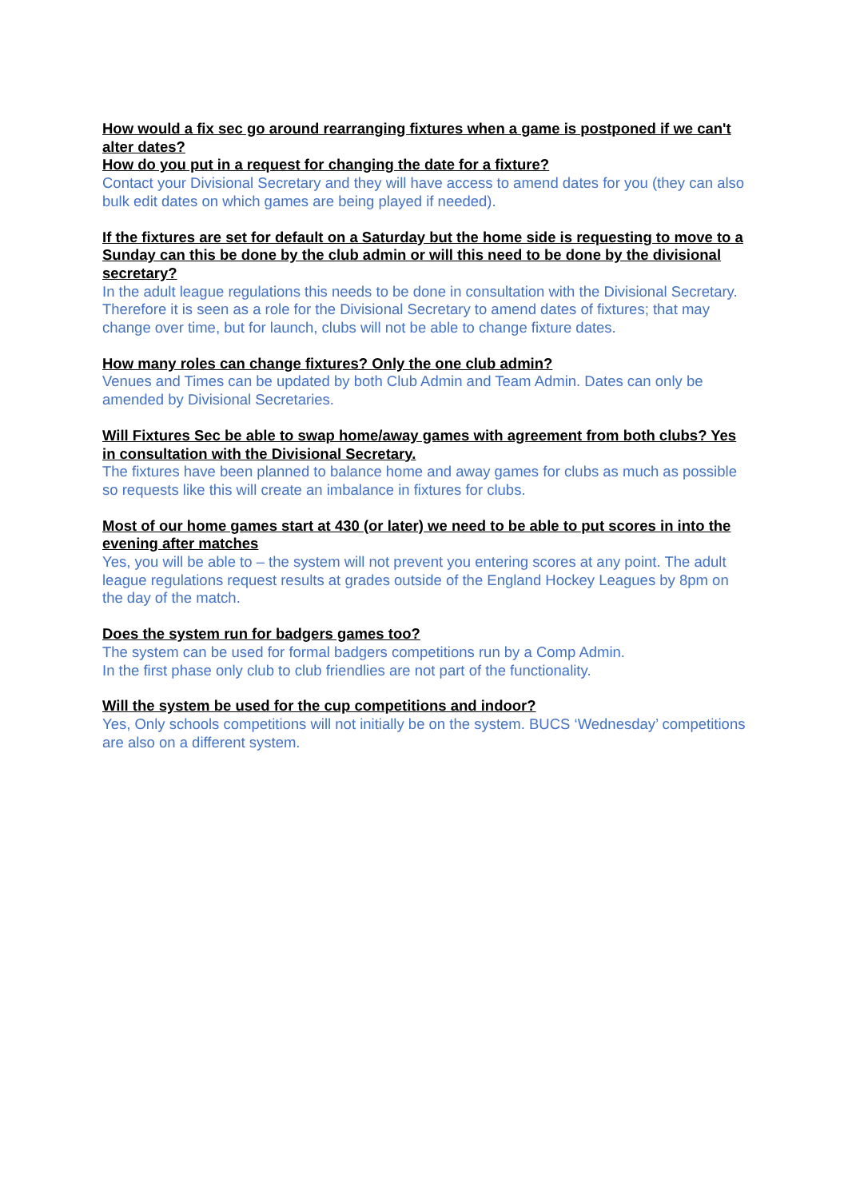How would a fix sec go around rearranging fixtures when a game is postponed if we can't alter dates?
How do you put in a request for changing the date for a fixture?
Contact your Divisional Secretary and they will have access to amend dates for you (they can also bulk edit dates on which games are being played if needed).
If the fixtures are set for default on a Saturday but the home side is requesting to move to a Sunday can this be done by the club admin or will this need to be done by the divisional secretary?
In the adult league regulations this needs to be done in consultation with the Divisional Secretary. Therefore it is seen as a role for the Divisional Secretary to amend dates of fixtures; that may change over time, but for launch, clubs will not be able to change fixture dates.
How many roles can change fixtures? Only the one club admin?
Venues and Times can be updated by both Club Admin and Team Admin. Dates can only be amended by Divisional Secretaries.
Will Fixtures Sec be able to swap home/away games with agreement from both clubs? Yes in consultation with the Divisional Secretary.
The fixtures have been planned to balance home and away games for clubs as much as possible so requests like this will create an imbalance in fixtures for clubs.
Most of our home games start at 430 (or later) we need to be able to put scores in into the evening after matches
Yes, you will be able to – the system will not prevent you entering scores at any point. The adult league regulations request results at grades outside of the England Hockey Leagues by 8pm on the day of the match.
Does the system run for badgers games too?
The system can be used for formal badgers competitions run by a Comp Admin.
In the first phase only club to club friendlies are not part of the functionality.
Will the system be used for the cup competitions and indoor?
Yes, Only schools competitions will not initially be on the system. BUCS ‘Wednesday’ competitions are also on a different system.